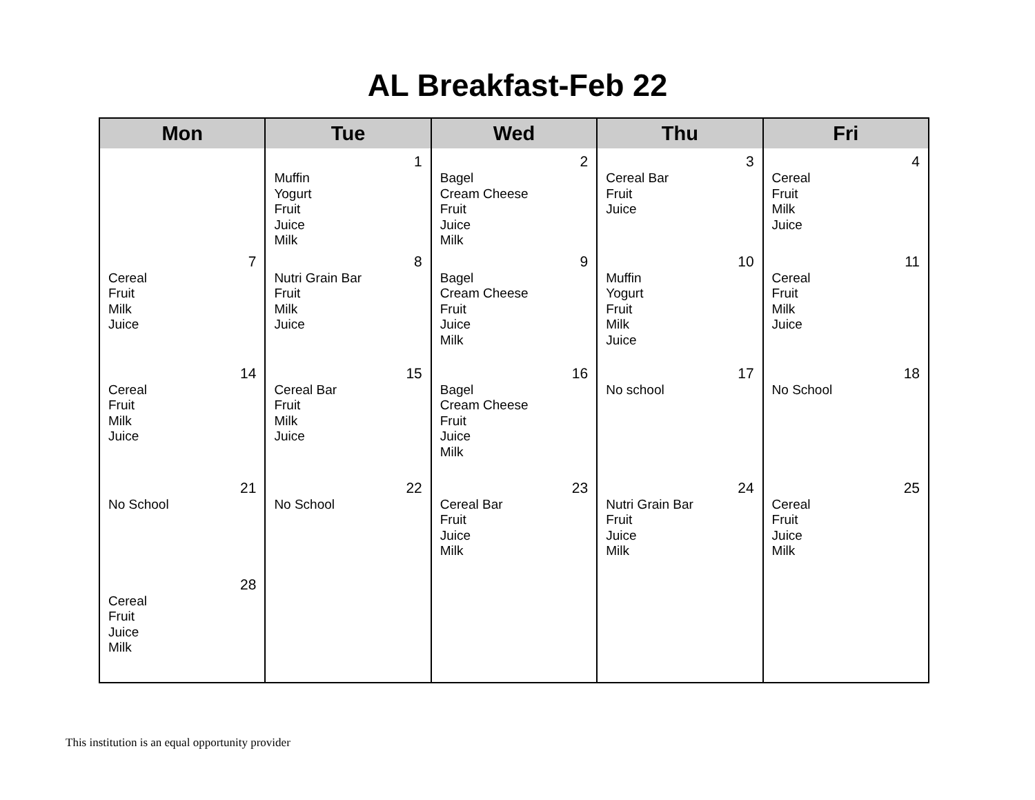AL Breakfast-Feb 22
| Mon | Tue | Wed | Thu | Fri |
| --- | --- | --- | --- | --- |
| | 1 Muffin Yogurt Fruit Juice Milk | 2 Bagel Cream Cheese Fruit Juice Milk | 3 Cereal Bar Fruit Juice | 4 Cereal Fruit Milk Juice |
| 7 Cereal Fruit Milk Juice | 8 Nutri Grain Bar Fruit Milk Juice | 9 Bagel Cream Cheese Fruit Juice Milk | 10 Muffin Yogurt Fruit Milk Juice | 11 Cereal Fruit Milk Juice |
| 14 Cereal Fruit Milk Juice | 15 Cereal Bar Fruit Milk Juice | 16 Bagel Cream Cheese Fruit Juice Milk | 17 No school | 18 No School |
| 21 No School | 22 No School | 23 Cereal Bar Fruit Juice Milk | 24 Nutri Grain Bar Fruit Juice Milk | 25 Cereal Fruit Juice Milk |
| 28 Cereal Fruit Juice Milk | | | | |
This institution is an equal opportunity provider